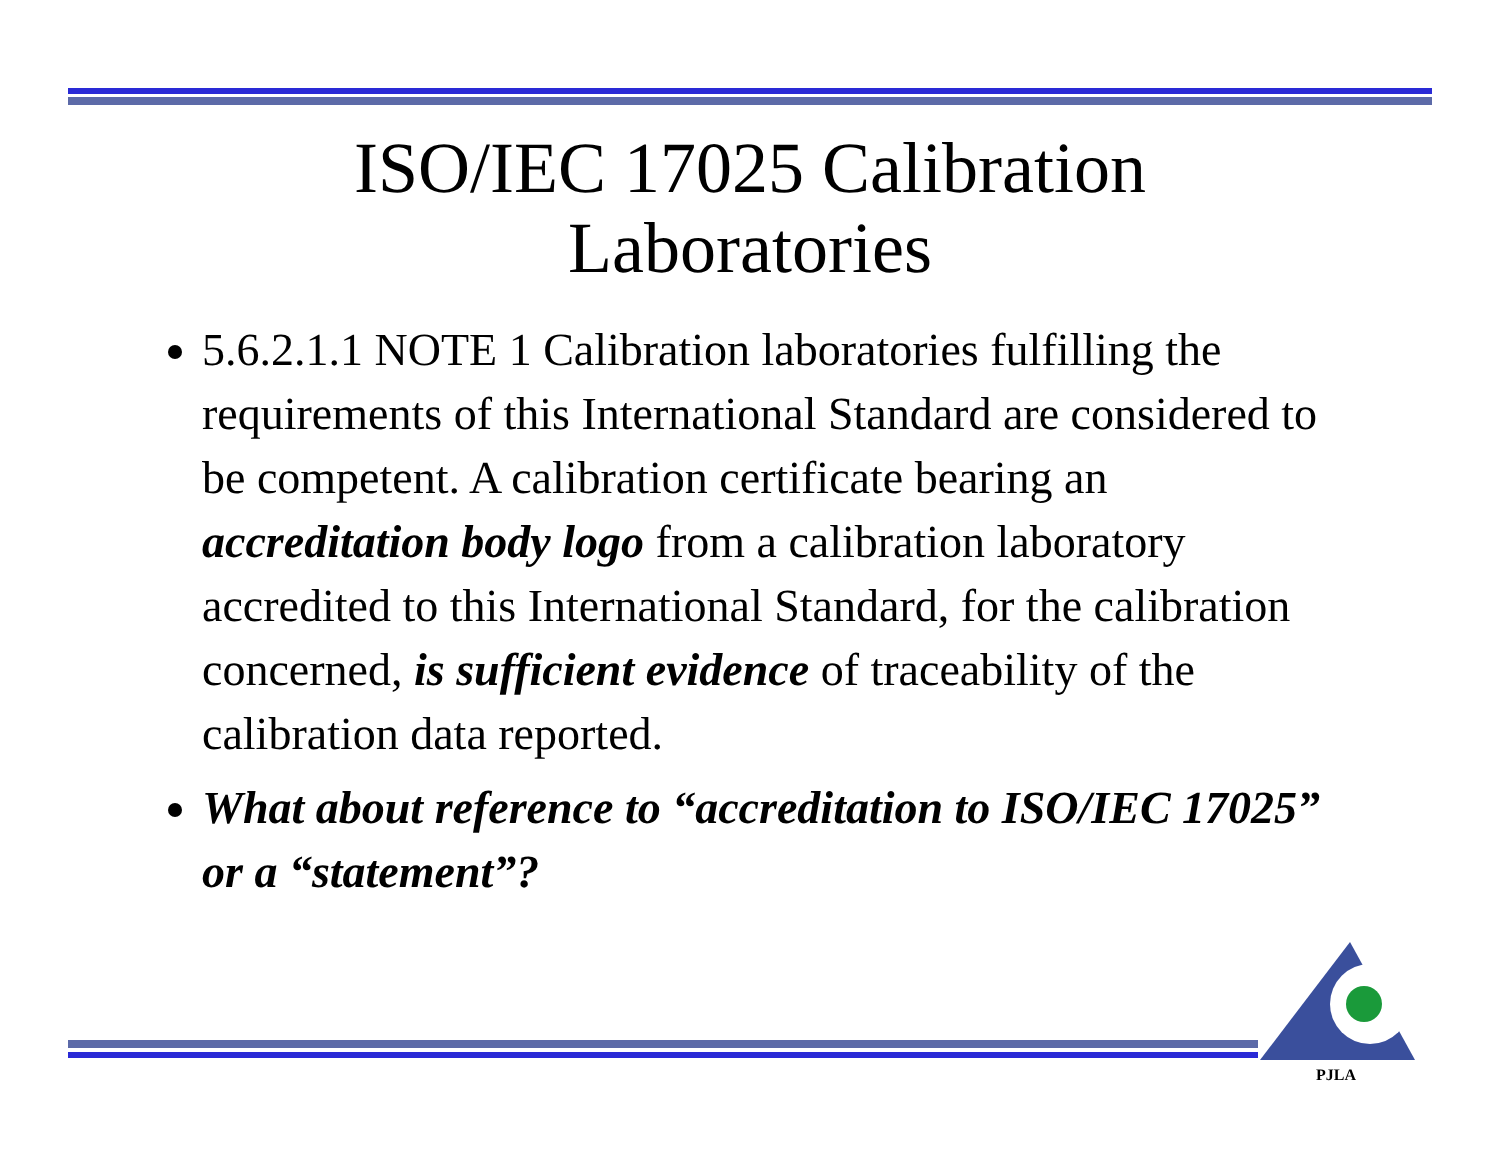ISO/IEC 17025 Calibration
Laboratories
5.6.2.1.1 NOTE 1 Calibration laboratories fulfilling the requirements of this International Standard are considered to be competent. A calibration certificate bearing an accreditation body logo from a calibration laboratory accredited to this International Standard, for the calibration concerned, is sufficient evidence of traceability of the calibration data reported.
What about reference to “accreditation to ISO/IEC 17025” or a “statement”?
PJLA